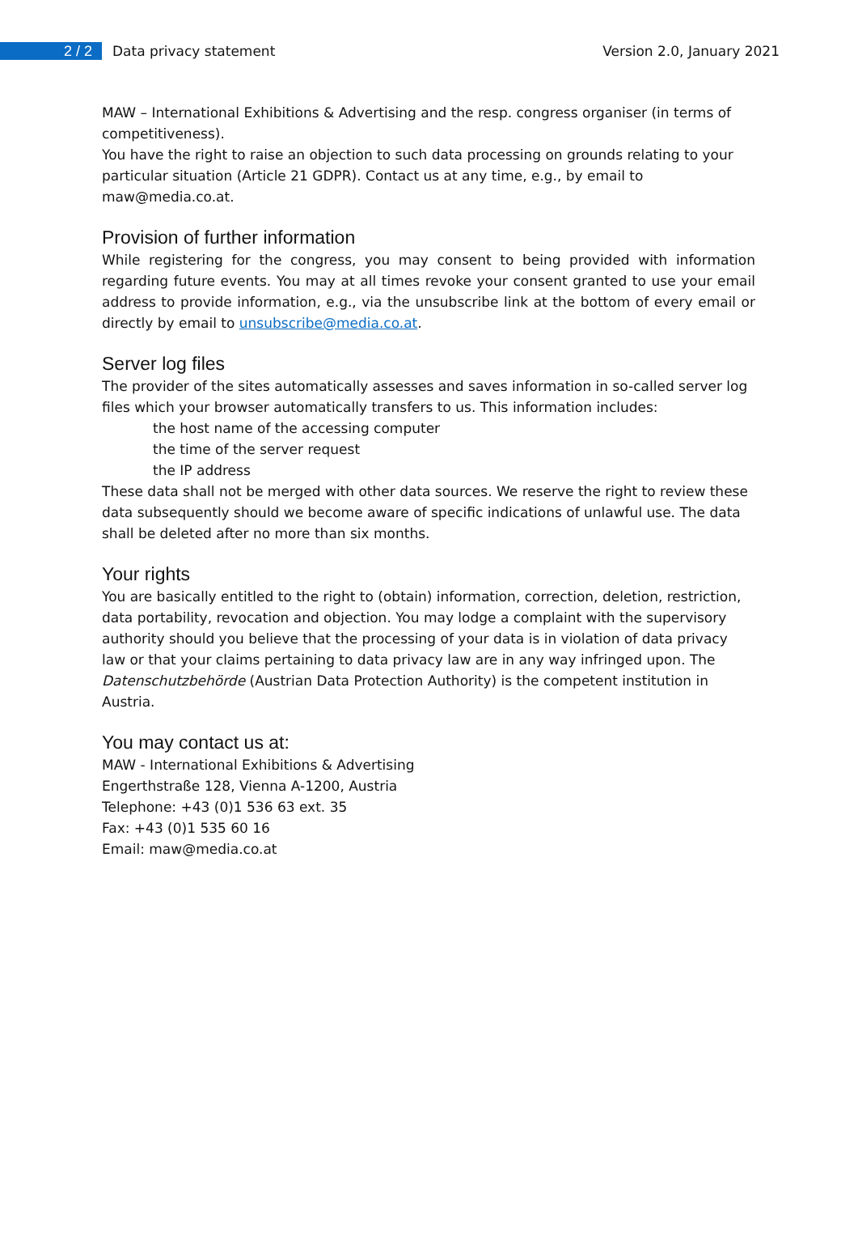2 / 2
Data privacy statement Version 2.0, January 2021
MAW – International Exhibitions & Advertising and the resp. congress organiser (in terms of competitiveness).
You have the right to raise an objection to such data processing on grounds relating to your particular situation (Article 21 GDPR). Contact us at any time, e.g., by email to maw@media.co.at.
Provision of further information
While registering for the congress, you may consent to being provided with information regarding future events. You may at all times revoke your consent granted to use your email address to provide information, e.g., via the unsubscribe link at the bottom of every email or directly by email to unsubscribe@media.co.at.
Server log files
The provider of the sites automatically assesses and saves information in so-called server log files which your browser automatically transfers to us. This information includes:
the host name of the accessing computer
the time of the server request
the IP address
These data shall not be merged with other data sources. We reserve the right to review these data subsequently should we become aware of specific indications of unlawful use. The data shall be deleted after no more than six months.
Your rights
You are basically entitled to the right to (obtain) information, correction, deletion, restriction, data portability, revocation and objection. You may lodge a complaint with the supervisory authority should you believe that the processing of your data is in violation of data privacy law or that your claims pertaining to data privacy law are in any way infringed upon. The Datenschutzbehörde (Austrian Data Protection Authority) is the competent institution in Austria.
You may contact us at:
MAW - International Exhibitions & Advertising
Engerthstraße 128, Vienna A-1200, Austria
Telephone: +43 (0)1 536 63 ext. 35
Fax: +43 (0)1 535 60 16
Email: maw@media.co.at